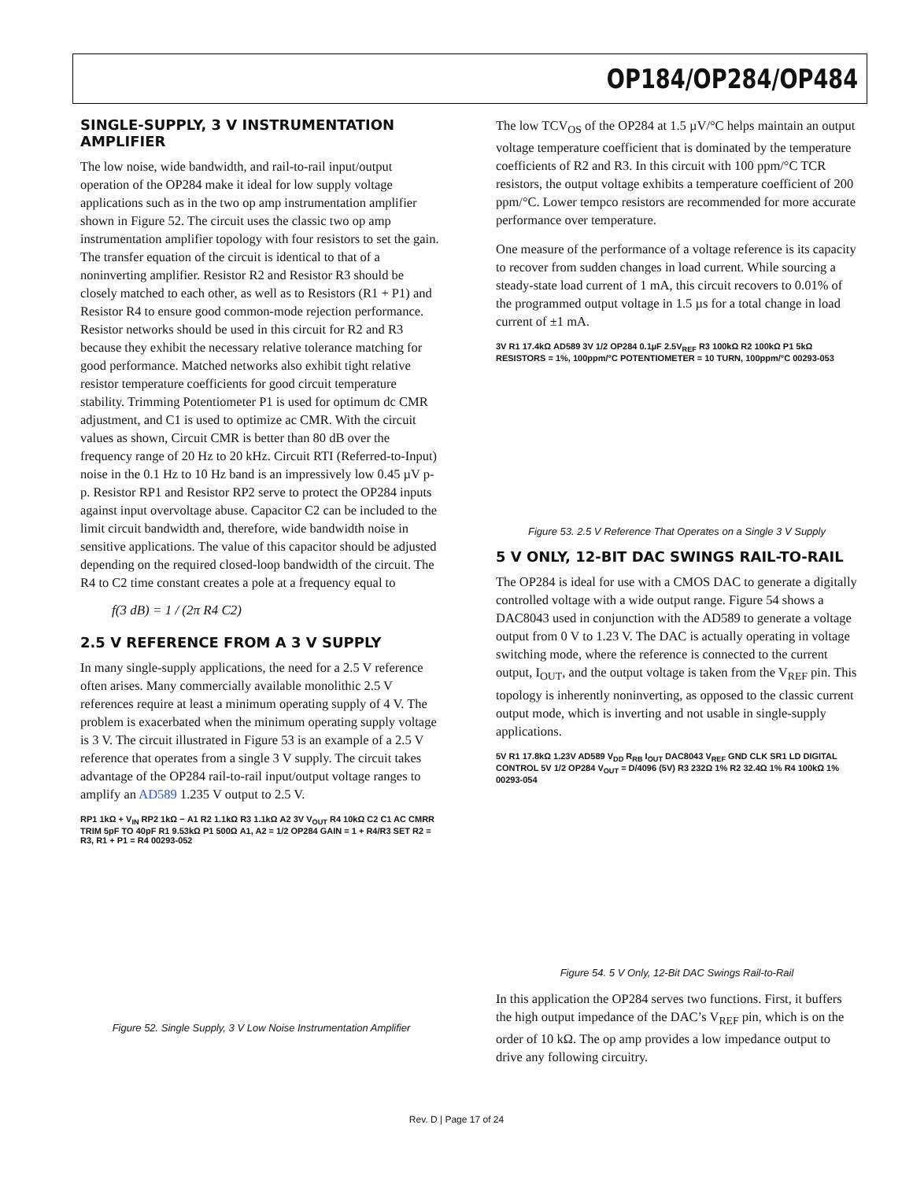OP184/OP284/OP484
SINGLE-SUPPLY, 3 V INSTRUMENTATION AMPLIFIER
The low noise, wide bandwidth, and rail-to-rail input/output operation of the OP284 make it ideal for low supply voltage applications such as in the two op amp instrumentation amplifier shown in Figure 52. The circuit uses the classic two op amp instrumentation amplifier topology with four resistors to set the gain. The transfer equation of the circuit is identical to that of a noninverting amplifier. Resistor R2 and Resistor R3 should be closely matched to each other, as well as to Resistors (R1 + P1) and Resistor R4 to ensure good common-mode rejection performance. Resistor networks should be used in this circuit for R2 and R3 because they exhibit the necessary relative tolerance matching for good performance. Matched networks also exhibit tight relative resistor temperature coefficients for good circuit temperature stability. Trimming Potentiometer P1 is used for optimum dc CMR adjustment, and C1 is used to optimize ac CMR. With the circuit values as shown, Circuit CMR is better than 80 dB over the frequency range of 20 Hz to 20 kHz. Circuit RTI (Referred-to-Input) noise in the 0.1 Hz to 10 Hz band is an impressively low 0.45 µV p-p. Resistor RP1 and Resistor RP2 serve to protect the OP284 inputs against input overvoltage abuse. Capacitor C2 can be included to the limit circuit bandwidth and, therefore, wide bandwidth noise in sensitive applications. The value of this capacitor should be adjusted depending on the required closed-loop bandwidth of the circuit. The R4 to C2 time constant creates a pole at a frequency equal to
f(3 dB) = 1 / (2π R4 C2)
2.5 V REFERENCE FROM A 3 V SUPPLY
In many single-supply applications, the need for a 2.5 V reference often arises. Many commercially available monolithic 2.5 V references require at least a minimum operating supply of 4 V. The problem is exacerbated when the minimum operating supply voltage is 3 V. The circuit illustrated in Figure 53 is an example of a 2.5 V reference that operates from a single 3 V supply. The circuit takes advantage of the OP284 rail-to-rail input/output voltage ranges to amplify an AD589 1.235 V output to 2.5 V.
RP1 1kΩ + V<sub>IN</sub> RP2 1kΩ − A1 R2 1.1kΩ R3 1.1kΩ A2 3V V<sub>OUT</sub> R4 10kΩ C2 C1 AC CMRR TRIM 5pF TO 40pF R1 9.53kΩ P1 500Ω A1, A2 = 1/2 OP284 GAIN = 1 + R4/R3 SET R2 = R3, R1 + P1 = R4 00293-052
Figure 52. Single Supply, 3 V Low Noise Instrumentation Amplifier
The low TCV<sub>OS</sub> of the OP284 at 1.5 µV/°C helps maintain an output voltage temperature coefficient that is dominated by the temperature coefficients of R2 and R3. In this circuit with 100 ppm/°C TCR resistors, the output voltage exhibits a temperature coefficient of 200 ppm/°C. Lower tempco resistors are recommended for more accurate performance over temperature.
One measure of the performance of a voltage reference is its capacity to recover from sudden changes in load current. While sourcing a steady-state load current of 1 mA, this circuit recovers to 0.01% of the programmed output voltage in 1.5 µs for a total change in load current of ±1 mA.
3V R1 17.4kΩ AD589 3V 1/2 OP284 0.1µF 2.5V<sub>REF</sub> R3 100kΩ R2 100kΩ P1 5kΩ RESISTORS = 1%, 100ppm/°C POTENTIOMETER = 10 TURN, 100ppm/°C 00293-053
Figure 53. 2.5 V Reference That Operates on a Single 3 V Supply
5 V ONLY, 12-BIT DAC SWINGS RAIL-TO-RAIL
The OP284 is ideal for use with a CMOS DAC to generate a digitally controlled voltage with a wide output range. Figure 54 shows a DAC8043 used in conjunction with the AD589 to generate a voltage output from 0 V to 1.23 V. The DAC is actually operating in voltage switching mode, where the reference is connected to the current output, I<sub>OUT</sub>, and the output voltage is taken from the V<sub>REF</sub> pin. This topology is inherently noninverting, as opposed to the classic current output mode, which is inverting and not usable in single-supply applications.
5V R1 17.8kΩ 1.23V AD589 V<sub>DD</sub> R<sub>RB</sub> I<sub>OUT</sub> DAC8043 V<sub>REF</sub> GND CLK SR1 LD DIGITAL CONTROL 5V 1/2 OP284 V<sub>OUT</sub> = D/4096 (5V) R3 232Ω 1% R2 32.4Ω 1% R4 100kΩ 1% 00293-054
Figure 54. 5 V Only, 12-Bit DAC Swings Rail-to-Rail
In this application the OP284 serves two functions. First, it buffers the high output impedance of the DAC’s V<sub>REF</sub> pin, which is on the order of 10 kΩ. The op amp provides a low impedance output to drive any following circuitry.
Rev. D | Page 17 of 24